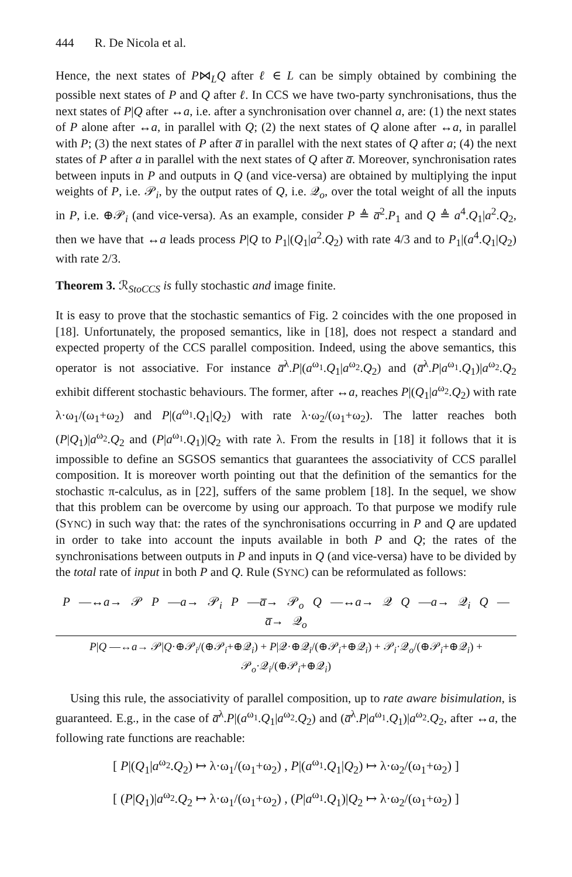444 R. De Nicola et al.
Hence, the next states of P⋈<sub>L</sub>Q after ℓ ∈ L can be simply obtained by combining the possible next states of P and Q after ℓ. In CCS we have two-party synchronisations, thus the next states of P|Q after ↔a, i.e. after a synchronisation over channel a, are: (1) the next states of P alone after ↔a, in parallel with Q; (2) the next states of Q alone after ↔a, in parallel with P; (3) the next states of P after a̅ in parallel with the next states of Q after a; (4) the next states of P after a in parallel with the next states of Q after a̅. Moreover, synchronisation rates between inputs in P and outputs in Q (and vice-versa) are obtained by multiplying the input weights of P, i.e. 𝒫<sub>i</sub>, by the output rates of Q, i.e. 𝒬<sub>o</sub>, over the total weight of all the inputs in P, i.e. ⊕𝒫<sub>i</sub> (and vice-versa). As an example, consider P ≜ a̅<sup>2</sup>.P<sub>1</sub> and Q ≜ a<sup>4</sup>.Q<sub>1</sub>|a<sup>2</sup>.Q<sub>2</sub>, then we have that ↔a leads process P|Q to P<sub>1</sub>|(Q<sub>1</sub>|a<sup>2</sup>.Q<sub>2</sub>) with rate 4/3 and to P<sub>1</sub>|(a<sup>4</sup>.Q<sub>1</sub>|Q<sub>2</sub>) with rate 2/3.
Theorem 3. ℛ<sub>StoCCS</sub> is fully stochastic and image finite.
It is easy to prove that the stochastic semantics of Fig. 2 coincides with the one proposed in [18]. Unfortunately, the proposed semantics, like in [18], does not respect a standard and expected property of the CCS parallel composition. Indeed, using the above semantics, this operator is not associative. For instance a̅<sup>λ</sup>.P|(a<sup>ω<sub>1</sub></sup>.Q<sub>1</sub>|a<sup>ω<sub>2</sub></sup>.Q<sub>2</sub>) and (a̅<sup>λ</sup>.P|a<sup>ω<sub>1</sub></sup>.Q<sub>1</sub>)|a<sup>ω<sub>2</sub></sup>.Q<sub>2</sub> exhibit different stochastic behaviours. The former, after ↔a, reaches P|(Q<sub>1</sub>|a<sup>ω<sub>2</sub></sup>.Q<sub>2</sub>) with rate λ·ω<sub>1</sub>/(ω<sub>1</sub>+ω<sub>2</sub>) and P|(a<sup>ω<sub>1</sub></sup>.Q<sub>1</sub>|Q<sub>2</sub>) with rate λ·ω<sub>2</sub>/(ω<sub>1</sub>+ω<sub>2</sub>). The latter reaches both (P|Q<sub>1</sub>)|a<sup>ω<sub>2</sub></sup>.Q<sub>2</sub> and (P|a<sup>ω<sub>1</sub></sup>.Q<sub>1</sub>)|Q<sub>2</sub> with rate λ. From the results in [18] it follows that it is impossible to define an SGSOS semantics that guarantees the associativity of CCS parallel composition. It is moreover worth pointing out that the definition of the semantics for the stochastic π-calculus, as in [22], suffers of the same problem [18]. In the sequel, we show that this problem can be overcome by using our approach. To that purpose we modify rule (SYNC) in such way that: the rates of the synchronisations occurring in P and Q are updated in order to take into account the inputs available in both P and Q; the rates of the synchronisations between outputs in P and inputs in Q (and vice-versa) have to be divided by the total rate of input in both P and Q. Rule (SYNC) can be reformulated as follows:
P —↔a→ 𝒫 P —a→ 𝒫<sub>i</sub> P —a̅→ 𝒫<sub>o</sub> Q —↔a→ 𝒬 Q —a→ 𝒬<sub>i</sub> Q —a̅→ 𝒬<sub>o</sub>
P|Q —↔a→ 𝒫|Q·⊕𝒫<sub>i</sub>/(⊕𝒫<sub>i</sub>+⊕𝒬<sub>i</sub>) + P|𝒬·⊕𝒬<sub>i</sub>/(⊕𝒫<sub>i</sub>+⊕𝒬<sub>i</sub>) + 𝒫<sub>i</sub>·𝒬<sub>o</sub>/(⊕𝒫<sub>i</sub>+⊕𝒬<sub>i</sub>) + 𝒫<sub>o</sub>·𝒬<sub>i</sub>/(⊕𝒫<sub>i</sub>+⊕𝒬<sub>i</sub>)
Using this rule, the associativity of parallel composition, up to rate aware bisimulation, is guaranteed. E.g., in the case of a̅<sup>λ</sup>.P|(a<sup>ω<sub>1</sub></sup>.Q<sub>1</sub>|a<sup>ω<sub>2</sub></sup>.Q<sub>2</sub>) and (a̅<sup>λ</sup>.P|a<sup>ω<sub>1</sub></sup>.Q<sub>1</sub>)|a<sup>ω<sub>2</sub></sup>.Q<sub>2</sub>, after ↔a, the following rate functions are reachable:
[ P|(Q<sub>1</sub>|a<sup>ω<sub>2</sub></sup>.Q<sub>2</sub>) ↦ λ·ω<sub>1</sub>/(ω<sub>1</sub>+ω<sub>2</sub>) , P|(a<sup>ω<sub>1</sub></sup>.Q<sub>1</sub>|Q<sub>2</sub>) ↦ λ·ω<sub>2</sub>/(ω<sub>1</sub>+ω<sub>2</sub>) ]
[ (P|Q<sub>1</sub>)|a<sup>ω<sub>2</sub></sup>.Q<sub>2</sub> ↦ λ·ω<sub>1</sub>/(ω<sub>1</sub>+ω<sub>2</sub>) , (P|a<sup>ω<sub>1</sub></sup>.Q<sub>1</sub>)|Q<sub>2</sub> ↦ λ·ω<sub>2</sub>/(ω<sub>1</sub>+ω<sub>2</sub>) ]